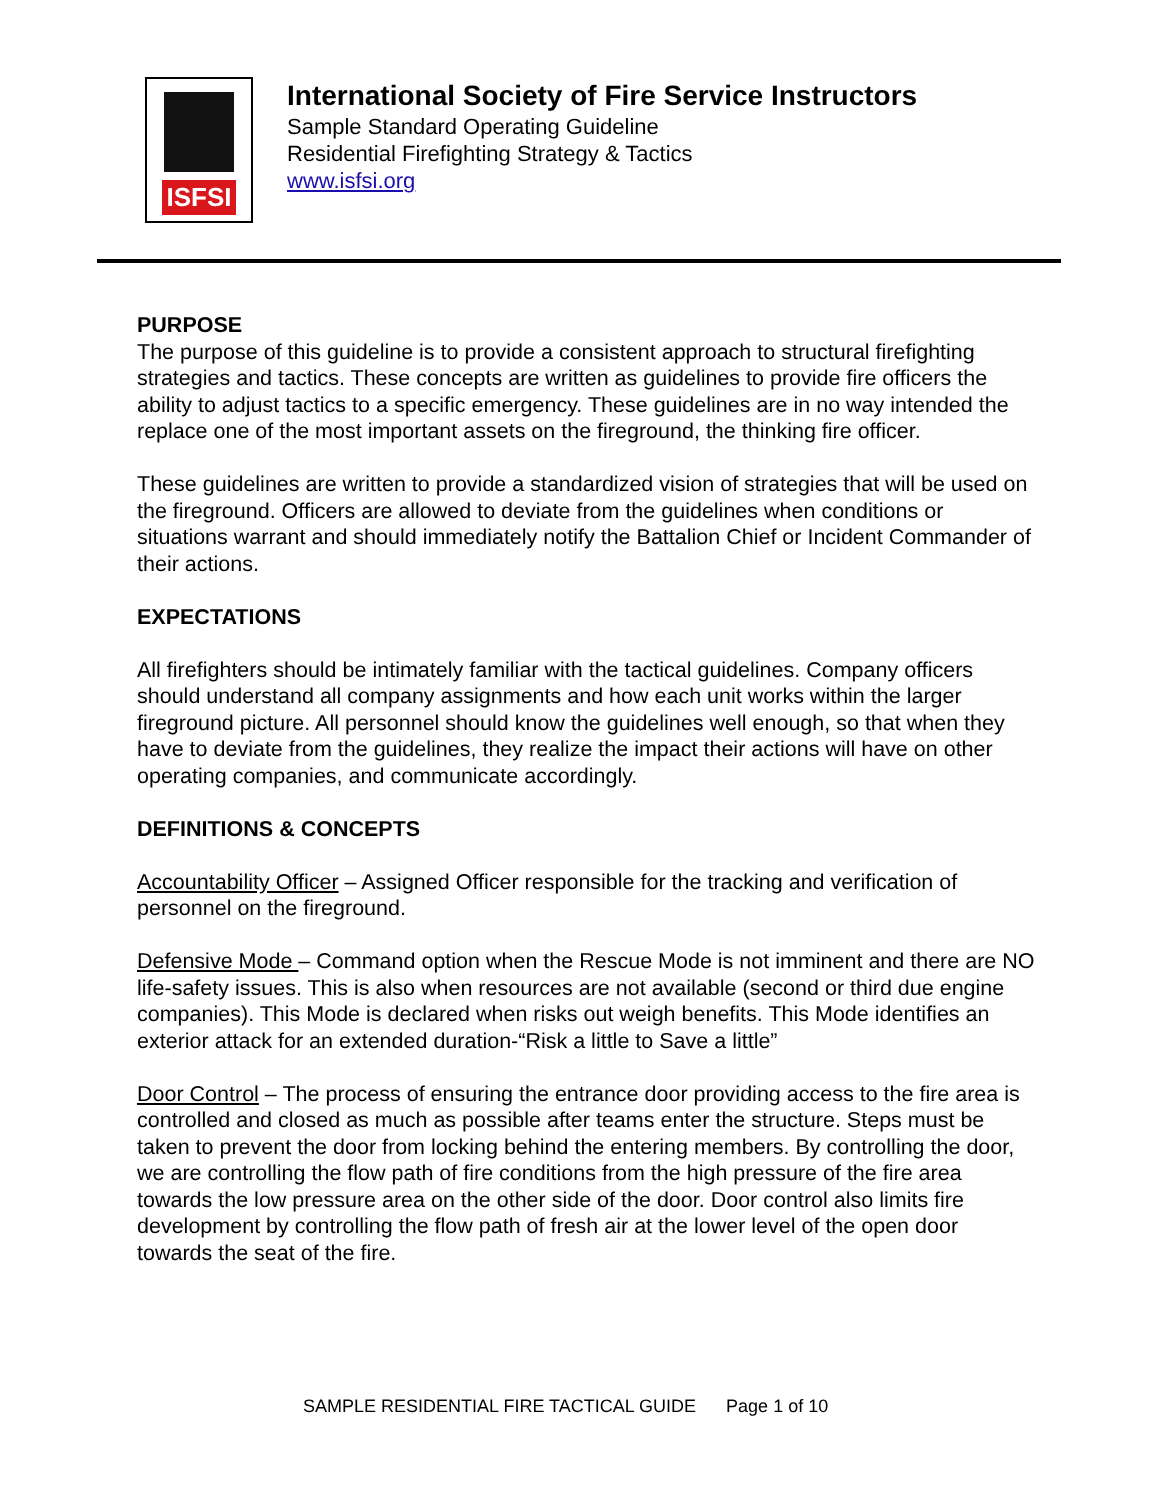ISFSI
International Society of Fire Service Instructors
Sample Standard Operating Guideline
Residential Firefighting Strategy & Tactics
www.isfsi.org
PURPOSE
The purpose of this guideline is to provide a consistent approach to structural firefighting strategies and tactics. These concepts are written as guidelines to provide fire officers the ability to adjust tactics to a specific emergency. These guidelines are in no way intended the replace one of the most important assets on the fireground, the thinking fire officer.
These guidelines are written to provide a standardized vision of strategies that will be used on the fireground. Officers are allowed to deviate from the guidelines when conditions or situations warrant and should immediately notify the Battalion Chief or Incident Commander of their actions.
EXPECTATIONS
All firefighters should be intimately familiar with the tactical guidelines. Company officers should understand all company assignments and how each unit works within the larger fireground picture. All personnel should know the guidelines well enough, so that when they have to deviate from the guidelines, they realize the impact their actions will have on other operating companies, and communicate accordingly.
DEFINITIONS & CONCEPTS
Accountability Officer – Assigned Officer responsible for the tracking and verification of personnel on the fireground.
Defensive Mode – Command option when the Rescue Mode is not imminent and there are NO life-safety issues. This is also when resources are not available (second or third due engine companies). This Mode is declared when risks out weigh benefits. This Mode identifies an exterior attack for an extended duration-“Risk a little to Save a little”
Door Control – The process of ensuring the entrance door providing access to the fire area is controlled and closed as much as possible after teams enter the structure. Steps must be taken to prevent the door from locking behind the entering members. By controlling the door, we are controlling the flow path of fire conditions from the high pressure of the fire area towards the low pressure area on the other side of the door. Door control also limits fire development by controlling the flow path of fresh air at the lower level of the open door towards the seat of the fire.
SAMPLE RESIDENTIAL FIRE TACTICAL GUIDE Page 1 of 10